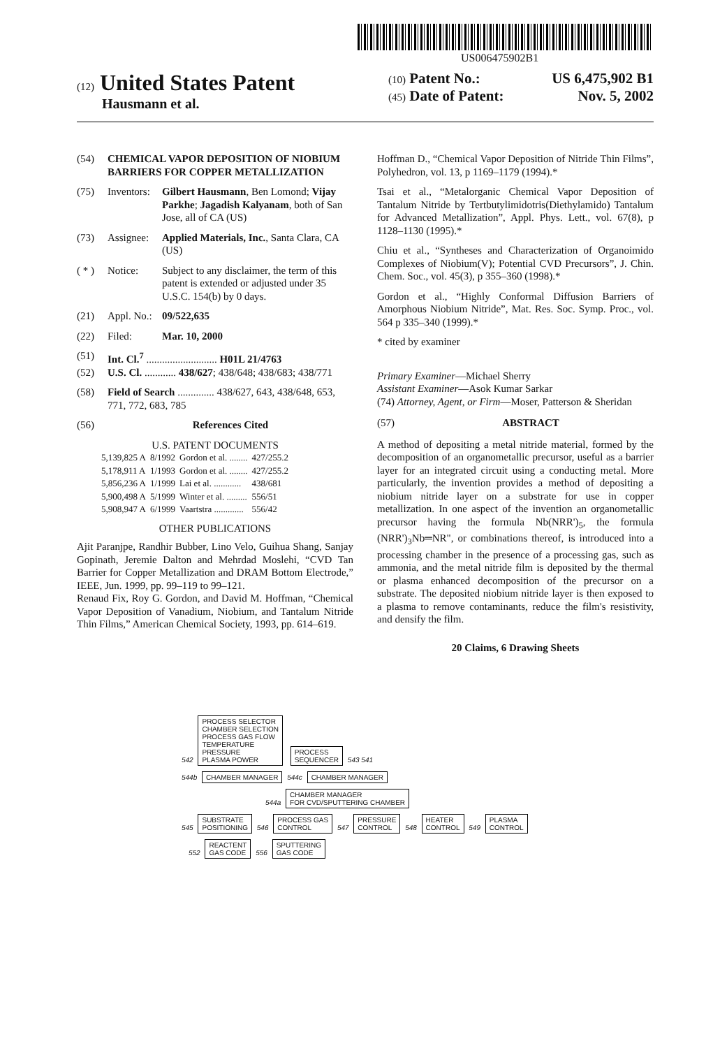US006475902B1
(12) United States Patent
Hausmann et al.
(10) Patent No.: US 6,475,902 B1
(45) Date of Patent: Nov. 5, 2002
(54) CHEMICAL VAPOR DEPOSITION OF NIOBIUM BARRIERS FOR COPPER METALLIZATION
(75) Inventors: Gilbert Hausmann, Ben Lomond; Vijay Parkhe; Jagadish Kalyanam, both of San Jose, all of CA (US)
(73) Assignee: Applied Materials, Inc., Santa Clara, CA (US)
( * ) Notice: Subject to any disclaimer, the term of this patent is extended or adjusted under 35 U.S.C. 154(b) by 0 days.
(21) Appl. No.: 09/522,635
(22) Filed: Mar. 10, 2000
(51) Int. Cl.<sup>7</sup> ........................... H01L 21/4763
(52) U.S. Cl. ............ 438/627; 438/648; 438/683; 438/771
(58) Field of Search .............. 438/627, 643, 438/648, 653, 771, 772, 683, 785
(56) References Cited
U.S. PATENT DOCUMENTS
| 5,139,825 A | 8/1992 | Gordon et al. ........ | 427/255.2 |
| 5,178,911 A | 1/1993 | Gordon et al. ........ | 427/255.2 |
| 5,856,236 A | 1/1999 | Lai et al. ............ | 438/681 |
| 5,900,498 A | 5/1999 | Winter et al. ......... | 556/51 |
| 5,908,947 A | 6/1999 | Vaartstra ............. | 556/42 |
OTHER PUBLICATIONS
Ajit Paranjpe, Randhir Bubber, Lino Velo, Guihua Shang, Sanjay Gopinath, Jeremie Dalton and Mehrdad Moslehi, “CVD Tan Barrier for Copper Metallization and DRAM Bottom Electrode,” IEEE, Jun. 1999, pp. 99–119 to 99–121.
Renaud Fix, Roy G. Gordon, and David M. Hoffman, “Chemical Vapor Deposition of Vanadium, Niobium, and Tantalum Nitride Thin Films,” American Chemical Society, 1993, pp. 614–619.
Hoffman D., “Chemical Vapor Deposition of Nitride Thin Films”, Polyhedron, vol. 13, p 1169–1179 (1994).*
Tsai et al., “Metalorganic Chemical Vapor Deposition of Tantalum Nitride by Tertbutylimidotris(Diethylamido) Tantalum for Advanced Metallization”, Appl. Phys. Lett., vol. 67(8), p 1128–1130 (1995).*
Chiu et al., “Syntheses and Characterization of Organoimido Complexes of Niobium(V); Potential CVD Precursors”, J. Chin. Chem. Soc., vol. 45(3), p 355–360 (1998).*
Gordon et al., “Highly Conformal Diffusion Barriers of Amorphous Niobium Nitride”, Mat. Res. Soc. Symp. Proc., vol. 564 p 335–340 (1999).*
* cited by examiner
Primary Examiner—Michael Sherry
Assistant Examiner—Asok Kumar Sarkar
(74) Attorney, Agent, or Firm—Moser, Patterson & Sheridan
(57) ABSTRACT
A method of depositing a metal nitride material, formed by the decomposition of an organometallic precursor, useful as a barrier layer for an integrated circuit using a conducting metal. More particularly, the invention provides a method of depositing a niobium nitride layer on a substrate for use in copper metallization. In one aspect of the invention an organometallic precursor having the formula Nb(NRR')<sub>5</sub>, the formula (NRR')<sub>3</sub>Nb═NR", or combinations thereof, is introduced into a processing chamber in the presence of a processing gas, such as ammonia, and the metal nitride film is deposited by the thermal or plasma enhanced decomposition of the precursor on a substrate. The deposited niobium nitride layer is then exposed to a plasma to remove contaminants, reduce the film's resistivity, and densify the film.
20 Claims, 6 Drawing Sheets
542 PROCESS SELECTOR
CHAMBER SELECTION
PROCESS GAS FLOW
TEMPERATURE
PRESSURE
PLASMA POWER PROCESS
SEQUENCER 543 541
544b CHAMBER MANAGER 544c CHAMBER MANAGER
544a CHAMBER MANAGER
FOR CVD/SPUTTERING CHAMBER
545 SUBSTRATE
POSITIONING 546 PROCESS GAS
CONTROL 547 PRESSURE
CONTROL 548 HEATER
CONTROL 549 PLASMA
CONTROL
552 REACTENT
GAS CODE 556 SPUTTERING
GAS CODE